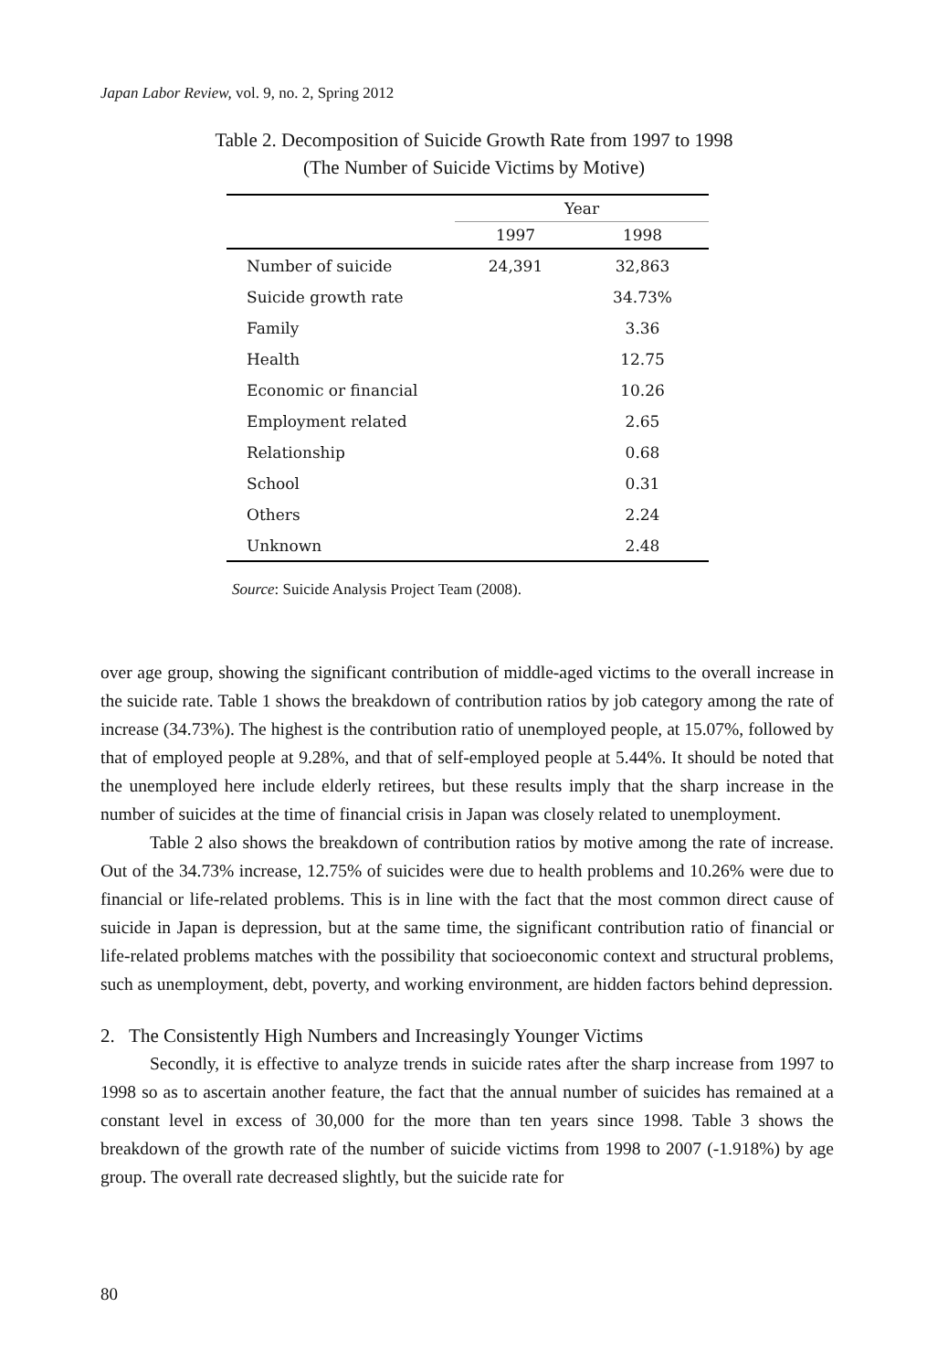Japan Labor Review, vol. 9, no. 2, Spring 2012
Table 2. Decomposition of Suicide Growth Rate from 1997 to 1998
(The Number of Suicide Victims by Motive)
| | Year | |
| --- | --- | --- |
| | 1997 | 1998 |
| Number of suicide | 24,391 | 32,863 |
| Suicide growth rate | | 34.73% |
| Family | | 3.36 |
| Health | | 12.75 |
| Economic or financial | | 10.26 |
| Employment related | | 2.65 |
| Relationship | | 0.68 |
| School | | 0.31 |
| Others | | 2.24 |
| Unknown | | 2.48 |
Source: Suicide Analysis Project Team (2008).
over age group, showing the significant contribution of middle-aged victims to the overall increase in the suicide rate. Table 1 shows the breakdown of contribution ratios by job category among the rate of increase (34.73%). The highest is the contribution ratio of unemployed people, at 15.07%, followed by that of employed people at 9.28%, and that of self-employed people at 5.44%. It should be noted that the unemployed here include elderly retirees, but these results imply that the sharp increase in the number of suicides at the time of financial crisis in Japan was closely related to unemployment.
Table 2 also shows the breakdown of contribution ratios by motive among the rate of increase. Out of the 34.73% increase, 12.75% of suicides were due to health problems and 10.26% were due to financial or life-related problems. This is in line with the fact that the most common direct cause of suicide in Japan is depression, but at the same time, the significant contribution ratio of financial or life-related problems matches with the possibility that socioeconomic context and structural problems, such as unemployment, debt, poverty, and working environment, are hidden factors behind depression.
2. The Consistently High Numbers and Increasingly Younger Victims
Secondly, it is effective to analyze trends in suicide rates after the sharp increase from 1997 to 1998 so as to ascertain another feature, the fact that the annual number of suicides has remained at a constant level in excess of 30,000 for the more than ten years since 1998. Table 3 shows the breakdown of the growth rate of the number of suicide victims from 1998 to 2007 (-1.918%) by age group. The overall rate decreased slightly, but the suicide rate for
80